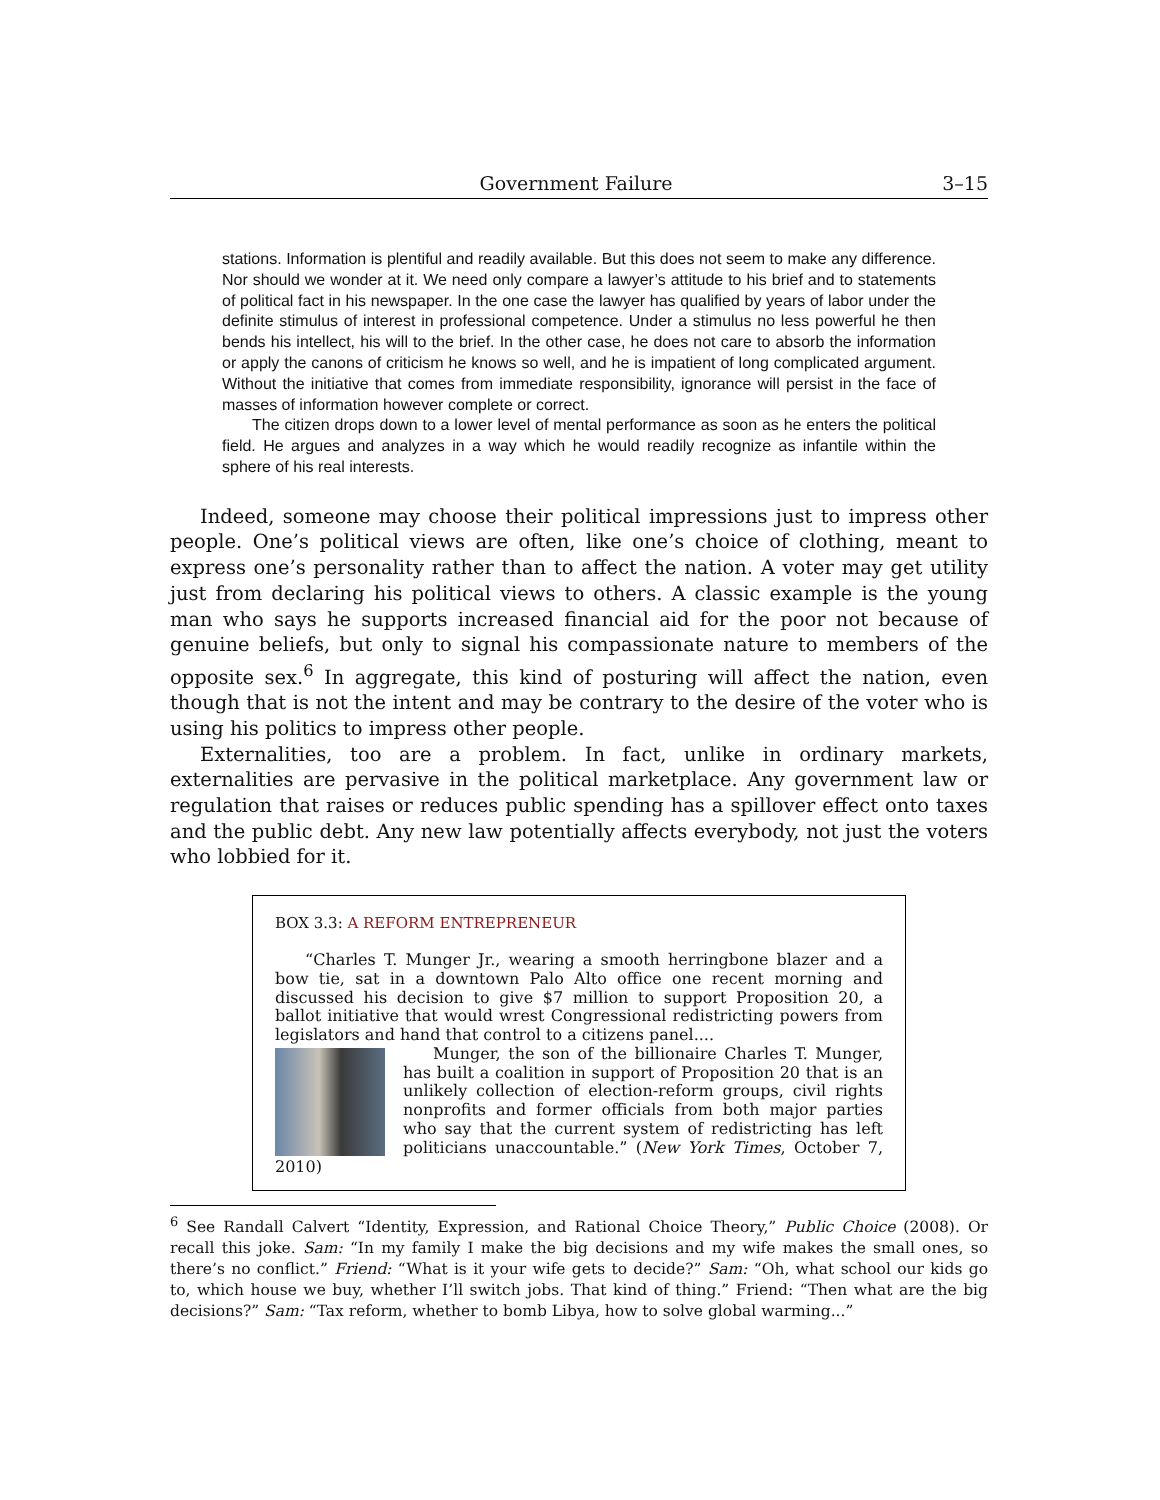Government Failure 3–15
stations. Information is plentiful and readily available. But this does not seem to make any difference. Nor should we wonder at it. We need only compare a lawyer’s attitude to his brief and to statements of political fact in his newspaper. In the one case the lawyer has qualified by years of labor under the definite stimulus of interest in professional competence. Under a stimulus no less powerful he then bends his intellect, his will to the brief. In the other case, he does not care to absorb the information or apply the canons of criticism he knows so well, and he is impatient of long complicated argument. Without the initiative that comes from immediate responsibility, ignorance will persist in the face of masses of information however complete or correct.
The citizen drops down to a lower level of mental performance as soon as he enters the political field. He argues and analyzes in a way which he would readily recognize as infantile within the sphere of his real interests.
Indeed, someone may choose their political impressions just to impress other people. One’s political views are often, like one’s choice of clothing, meant to express one’s personality rather than to affect the nation. A voter may get utility just from declaring his political views to others. A classic example is the young man who says he supports increased financial aid for the poor not because of genuine beliefs, but only to signal his compassionate nature to members of the opposite sex.<sup>6</sup> In aggregate, this kind of posturing will affect the nation, even though that is not the intent and may be contrary to the desire of the voter who is using his politics to impress other people.
Externalities, too are a problem. In fact, unlike in ordinary markets, externalities are pervasive in the political marketplace. Any government law or regulation that raises or reduces public spending has a spillover effect onto taxes and the public debt. Any new law potentially affects everybody, not just the voters who lobbied for it.
BOX 3.3: A REFORM ENTREPRENEUR
“Charles T. Munger Jr., wearing a smooth herringbone blazer and a bow tie, sat in a downtown Palo Alto office one recent morning and discussed his decision to give $7 million to support Proposition 20, a ballot initiative that would wrest Congressional redistricting powers from legislators and hand that control to a citizens panel....
Munger, the son of the billionaire Charles T. Munger, has built a coalition in support of Proposition 20 that is an unlikely collection of election-reform groups, civil rights nonprofits and former officials from both major parties who say that the current system of redistricting has left politicians unaccountable.” (New York Times, October 7, 2010)
<sup>6</sup> See Randall Calvert “Identity, Expression, and Rational Choice Theory,” Public Choice (2008). Or recall this joke. Sam: “In my family I make the big decisions and my wife makes the small ones, so there’s no conflict.” Friend: “What is it your wife gets to decide?” Sam: “Oh, what school our kids go to, which house we buy, whether I’ll switch jobs. That kind of thing.” Friend: “Then what are the big decisions?” Sam: “Tax reform, whether to bomb Libya, how to solve global warming...”